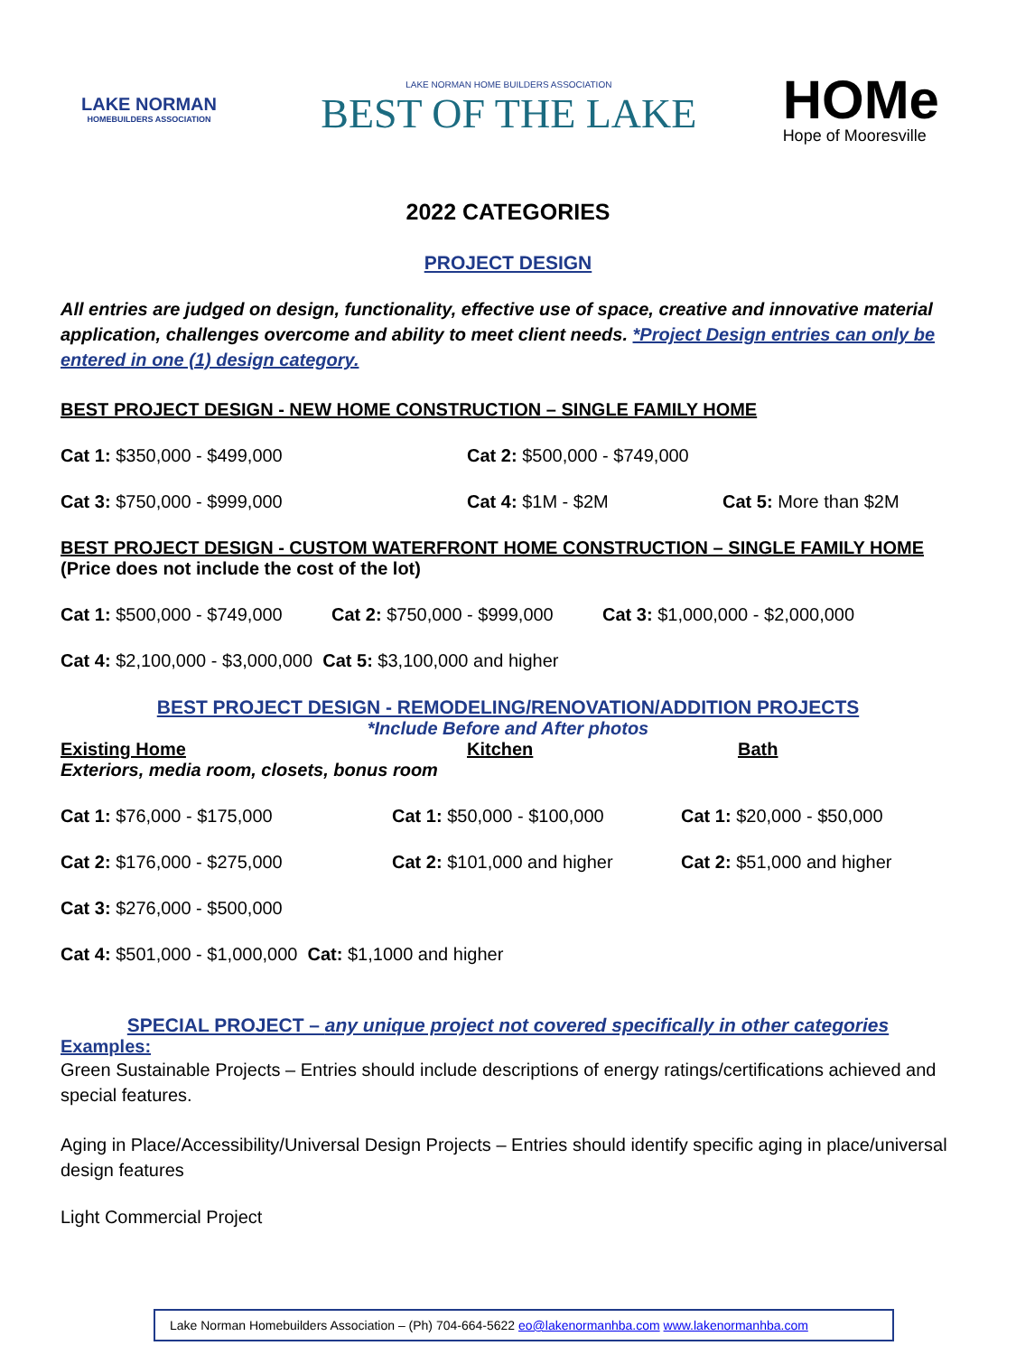LAKE NORMAN
HOMEBUILDERS ASSOCIATION
LAKE NORMAN HOME BUILDERS ASSOCIATION
BEST OF THE LAKE
HOMe
Hope of Mooresville
2022 CATEGORIES
PROJECT DESIGN
All entries are judged on design, functionality, effective use of space, creative and innovative material application, challenges overcome and ability to meet client needs. *Project Design entries can only be entered in one (1) design category.
BEST PROJECT DESIGN - NEW HOME CONSTRUCTION – SINGLE FAMILY HOME
Cat 1: $350,000 - $499,000 Cat 2: $500,000 - $749,000
Cat 3: $750,000 - $999,000 Cat 4: $1M - $2M Cat 5: More than $2M
BEST PROJECT DESIGN - CUSTOM WATERFRONT HOME CONSTRUCTION – SINGLE FAMILY HOME
(Price does not include the cost of the lot)
Cat 1: $500,000 - $749,000 Cat 2: $750,000 - $999,000 Cat 3: $1,000,000 - $2,000,000
Cat 4: $2,100,000 - $3,000,000 Cat 5: $3,100,000 and higher
BEST PROJECT DESIGN - REMODELING/RENOVATION/ADDITION PROJECTS
*Include Before and After photos
Existing Home Kitchen Bath
Exteriors, media room, closets, bonus room
Cat 1: $76,000 - $175,000 Cat 1: $50,000 - $100,000 Cat 1: $20,000 - $50,000
Cat 2: $176,000 - $275,000 Cat 2: $101,000 and higher Cat 2: $51,000 and higher
Cat 3: $276,000 - $500,000
Cat 4: $501,000 - $1,000,000 Cat: $1,1000 and higher
SPECIAL PROJECT – any unique project not covered specifically in other categories
Examples:
Green Sustainable Projects – Entries should include descriptions of energy ratings/certifications achieved and special features.
Aging in Place/Accessibility/Universal Design Projects – Entries should identify specific aging in place/universal design features
Light Commercial Project
Lake Norman Homebuilders Association – (Ph) 704-664-5622 eo@lakenormanhba.com www.lakenormanhba.com